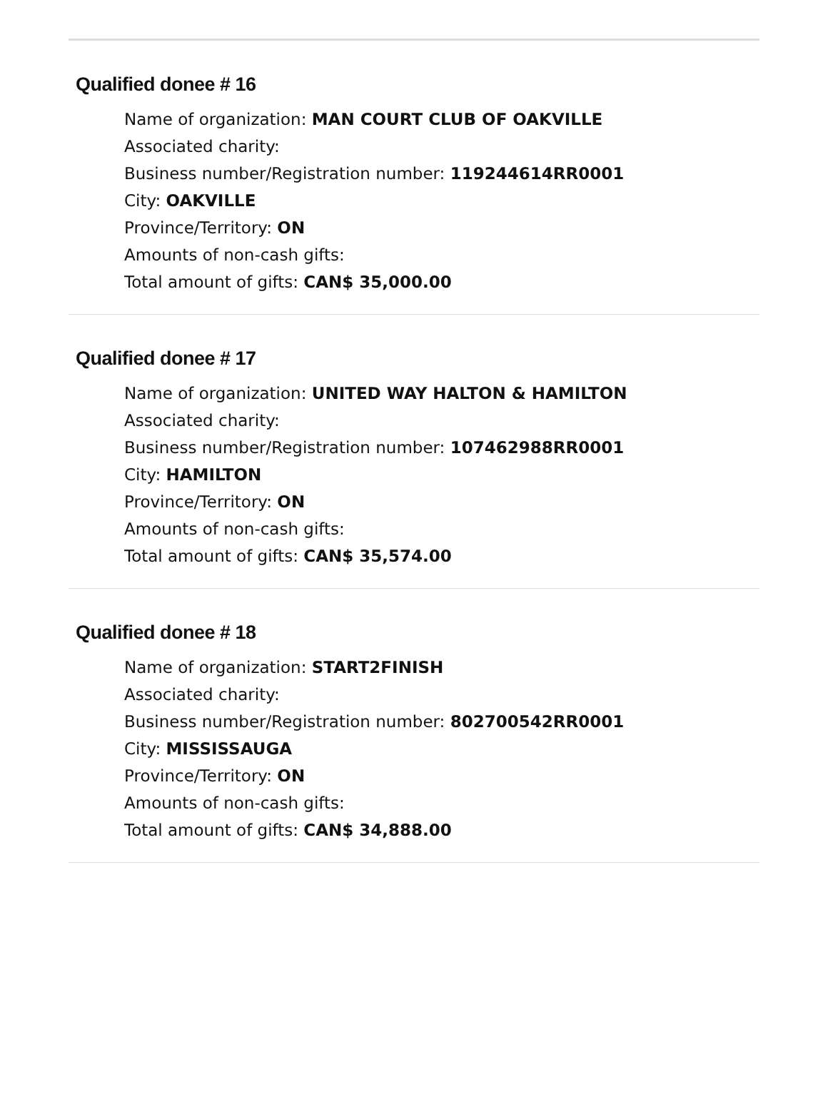Qualified donee # 16
Name of organization: MAN COURT CLUB OF OAKVILLE
Associated charity:
Business number/Registration number: 119244614RR0001
City: OAKVILLE
Province/Territory: ON
Amounts of non-cash gifts:
Total amount of gifts: CAN$ 35,000.00
Qualified donee # 17
Name of organization: UNITED WAY HALTON & HAMILTON
Associated charity:
Business number/Registration number: 107462988RR0001
City: HAMILTON
Province/Territory: ON
Amounts of non-cash gifts:
Total amount of gifts: CAN$ 35,574.00
Qualified donee # 18
Name of organization: START2FINISH
Associated charity:
Business number/Registration number: 802700542RR0001
City: MISSISSAUGA
Province/Territory: ON
Amounts of non-cash gifts:
Total amount of gifts: CAN$ 34,888.00